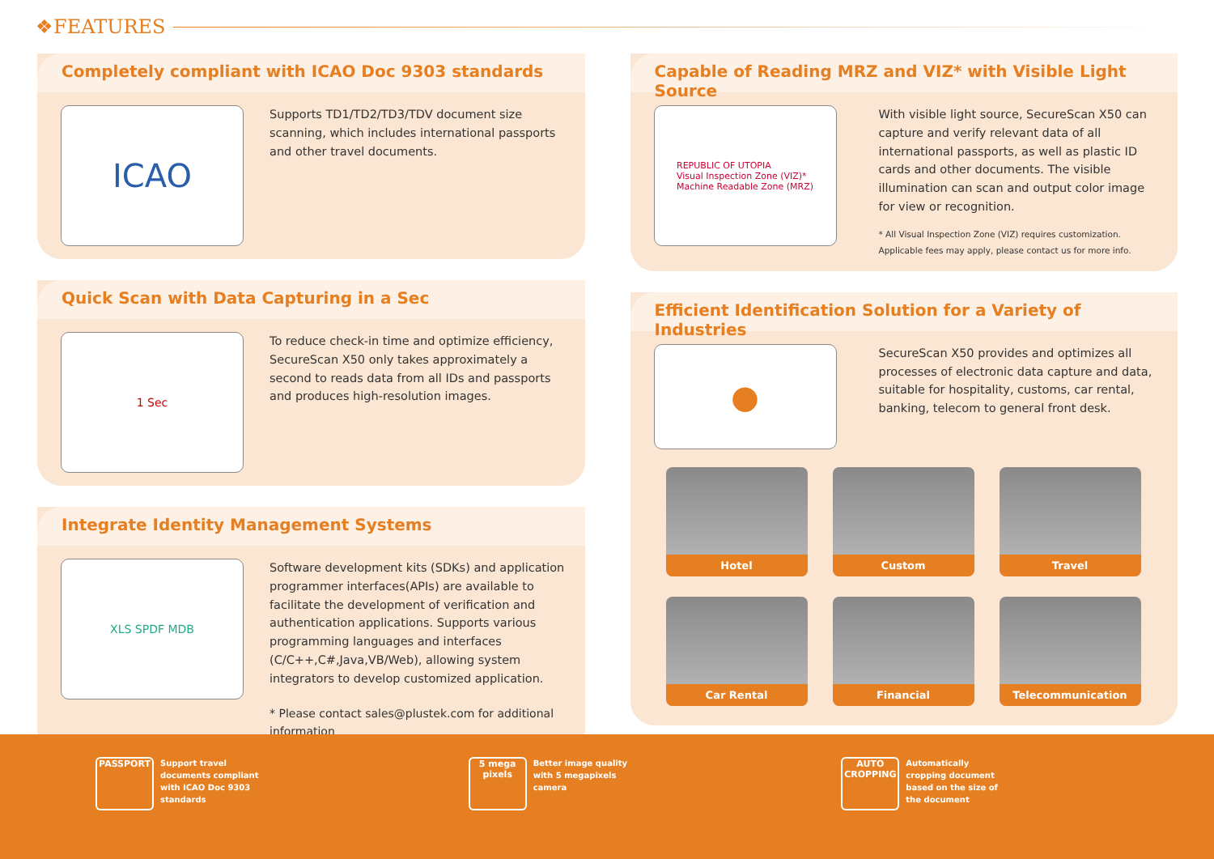❖FEATURES
Completely compliant with ICAO Doc 9303 standards
ICAO
Supports TD1/TD2/TD3/TDV document size scanning, which includes international passports and other travel documents.
Quick Scan with Data Capturing in a Sec
1 Sec
To reduce check-in time and optimize efficiency, SecureScan X50 only takes approximately a second to reads data from all IDs and passports and produces high-resolution images.
Integrate Identity Management Systems
XLS SPDF MDB
Software development kits (SDKs) and application programmer interfaces(APIs) are available to facilitate the development of verification and authentication applications. Supports various programming languages and interfaces (C/C++,C#,Java,VB/Web), allowing system integrators to develop customized application.
* Please contact sales@plustek.com for additional information
Capable of Reading MRZ and VIZ* with Visible Light Source
REPUBLIC OF UTOPIA
Visual Inspection Zone (VIZ)*
Machine Readable Zone (MRZ)
With visible light source, SecureScan X50 can capture and verify relevant data of all international passports, as well as plastic ID cards and other documents. The visible illumination can scan and output color image for view or recognition.
* All Visual Inspection Zone (VIZ) requires customization. Applicable fees may apply, please contact us for more info.
Efficient Identification Solution for a Variety of Industries
●
SecureScan X50 provides and optimizes all processes of electronic data capture and data, suitable for hospitality, customs, car rental, banking, telecom to general front desk.
Hotel
Custom
Travel
Car Rental
Financial
Telecommunication
PASSPORT
Support travel documents compliant with ICAO Doc 9303 standards
5 mega pixels
Better image quality with 5 megapixels camera
AUTO CROPPING
Automatically cropping document based on the size of the document